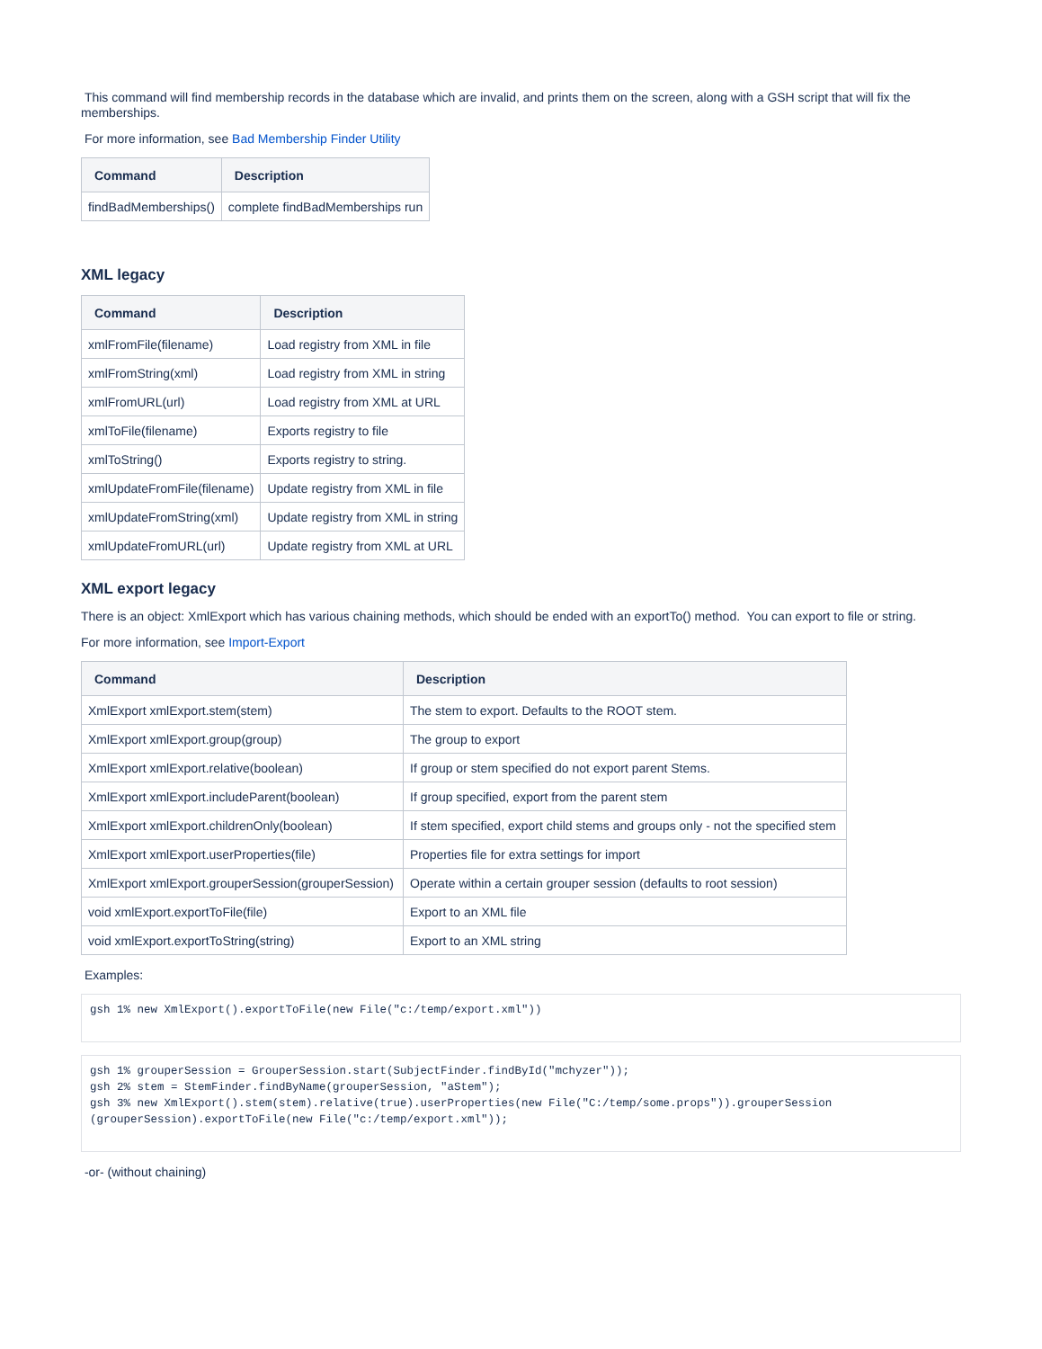This command will find membership records in the database which are invalid, and prints them on the screen, along with a GSH script that will fix the memberships.
For more information, see Bad Membership Finder Utility
| Command | Description |
| --- | --- |
| findBadMemberships() | complete findBadMemberships run |
XML legacy
| Command | Description |
| --- | --- |
| xmlFromFile(filename) | Load registry from XML in file |
| xmlFromString(xml) | Load registry from XML in string |
| xmlFromURL(url) | Load registry from XML at URL |
| xmlToFile(filename) | Exports registry to file |
| xmlToString() | Exports registry to string. |
| xmlUpdateFromFile(filename) | Update registry from XML in file |
| xmlUpdateFromString(xml) | Update registry from XML in string |
| xmlUpdateFromURL(url) | Update registry from XML at URL |
XML export legacy
There is an object: XmlExport which has various chaining methods, which should be ended with an exportTo() method. You can export to file or string.
For more information, see Import-Export
| Command | Description |
| --- | --- |
| XmlExport xmlExport.stem(stem) | The stem to export. Defaults to the ROOT stem. |
| XmlExport xmlExport.group(group) | The group to export |
| XmlExport xmlExport.relative(boolean) | If group or stem specified do not export parent Stems. |
| XmlExport xmlExport.includeParent(boolean) | If group specified, export from the parent stem |
| XmlExport xmlExport.childrenOnly(boolean) | If stem specified, export child stems and groups only - not the specified stem |
| XmlExport xmlExport.userProperties(file) | Properties file for extra settings for import |
| XmlExport xmlExport.grouperSession(grouperSession) | Operate within a certain grouper session (defaults to root session) |
| void xmlExport.exportToFile(file) | Export to an XML file |
| void xmlExport.exportToString(string) | Export to an XML string |
Examples:
gsh 1% new XmlExport().exportToFile(new File("c:/temp/export.xml"))
gsh 1% grouperSession = GrouperSession.start(SubjectFinder.findById("mchyzer"));
gsh 2% stem = StemFinder.findByName(grouperSession, "aStem");
gsh 3% new XmlExport().stem(stem).relative(true).userProperties(new File("C:/temp/some.props")).grouperSession
(grouperSession).exportToFile(new File("c:/temp/export.xml"));
-or- (without chaining)